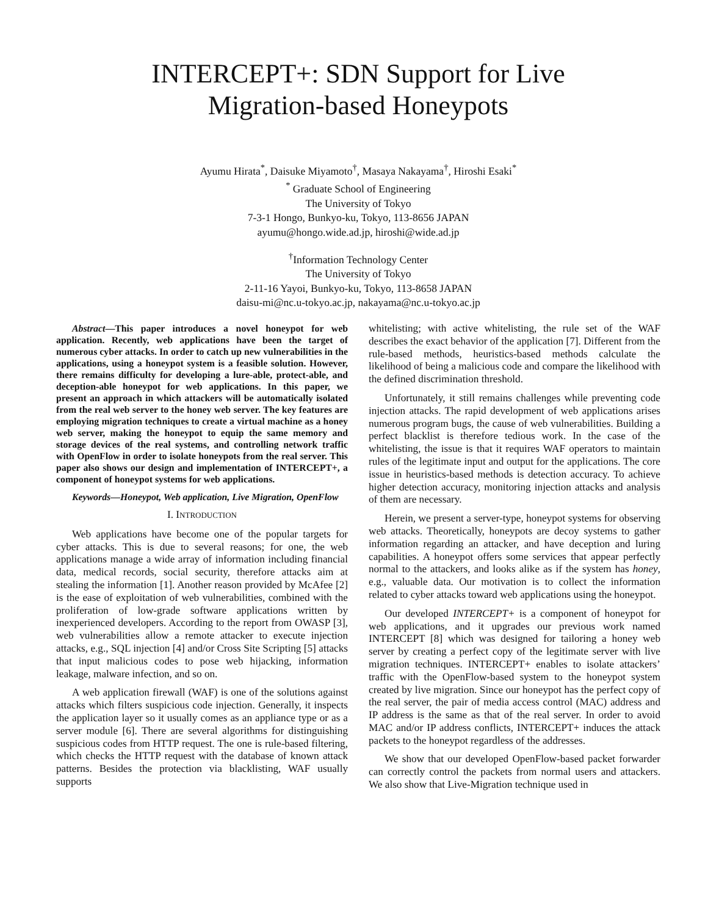INTERCEPT+: SDN Support for Live
Migration-based Honeypots
Ayumu Hirata<sup>*</sup>, Daisuke Miyamoto<sup>†</sup>, Masaya Nakayama<sup>†</sup>, Hiroshi Esaki<sup>*</sup>
<sup>*</sup> Graduate School of Engineering
The University of Tokyo
7-3-1 Hongo, Bunkyo-ku, Tokyo, 113-8656 JAPAN
ayumu@hongo.wide.ad.jp, hiroshi@wide.ad.jp
<sup>†</sup> Information Technology Center
The University of Tokyo
2-11-16 Yayoi, Bunkyo-ku, Tokyo, 113-8658 JAPAN
daisu-mi@nc.u-tokyo.ac.jp, nakayama@nc.u-tokyo.ac.jp
Abstract—This paper introduces a novel honeypot for web application. Recently, web applications have been the target of numerous cyber attacks. In order to catch up new vulnerabilities in the applications, using a honeypot system is a feasible solution. However, there remains difficulty for developing a lure-able, protect-able, and deception-able honeypot for web applications. In this paper, we present an approach in which attackers will be automatically isolated from the real web server to the honey web server. The key features are employing migration techniques to create a virtual machine as a honey web server, making the honeypot to equip the same memory and storage devices of the real systems, and controlling network traffic with OpenFlow in order to isolate honeypots from the real server. This paper also shows our design and implementation of INTERCEPT+, a component of honeypot systems for web applications.
Keywords—Honeypot, Web application, Live Migration, OpenFlow
I. INTRODUCTION
Web applications have become one of the popular targets for cyber attacks. This is due to several reasons; for one, the web applications manage a wide array of information including financial data, medical records, social security, therefore attacks aim at stealing the information [1]. Another reason provided by McAfee [2] is the ease of exploitation of web vulnerabilities, combined with the proliferation of low-grade software applications written by inexperienced developers. According to the report from OWASP [3], web vulnerabilities allow a remote attacker to execute injection attacks, e.g., SQL injection [4] and/or Cross Site Scripting [5] attacks that input malicious codes to pose web hijacking, information leakage, malware infection, and so on.
A web application firewall (WAF) is one of the solutions against attacks which filters suspicious code injection. Generally, it inspects the application layer so it usually comes as an appliance type or as a server module [6]. There are several algorithms for distinguishing suspicious codes from HTTP request. The one is rule-based filtering, which checks the HTTP request with the database of known attack patterns. Besides the protection via blacklisting, WAF usually supports
whitelisting; with active whitelisting, the rule set of the WAF describes the exact behavior of the application [7]. Different from the rule-based methods, heuristics-based methods calculate the likelihood of being a malicious code and compare the likelihood with the defined discrimination threshold.
Unfortunately, it still remains challenges while preventing code injection attacks. The rapid development of web applications arises numerous program bugs, the cause of web vulnerabilities. Building a perfect blacklist is therefore tedious work. In the case of the whitelisting, the issue is that it requires WAF operators to maintain rules of the legitimate input and output for the applications. The core issue in heuristics-based methods is detection accuracy. To achieve higher detection accuracy, monitoring injection attacks and analysis of them are necessary.
Herein, we present a server-type, honeypot systems for observing web attacks. Theoretically, honeypots are decoy systems to gather information regarding an attacker, and have deception and luring capabilities. A honeypot offers some services that appear perfectly normal to the attackers, and looks alike as if the system has honey, e.g., valuable data. Our motivation is to collect the information related to cyber attacks toward web applications using the honeypot.
Our developed INTERCEPT+ is a component of honeypot for web applications, and it upgrades our previous work named INTERCEPT [8] which was designed for tailoring a honey web server by creating a perfect copy of the legitimate server with live migration techniques. INTERCEPT+ enables to isolate attackers’ traffic with the OpenFlow-based system to the honeypot system created by live migration. Since our honeypot has the perfect copy of the real server, the pair of media access control (MAC) address and IP address is the same as that of the real server. In order to avoid MAC and/or IP address conflicts, INTERCEPT+ induces the attack packets to the honeypot regardless of the addresses.
We show that our developed OpenFlow-based packet forwarder can correctly control the packets from normal users and attackers. We also show that Live-Migration technique used in